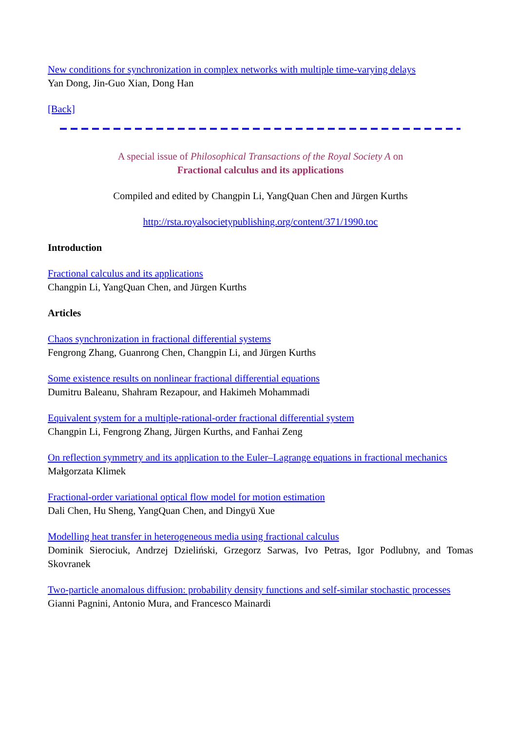New conditions for synchronization in complex networks with multiple time-varying delays
Yan Dong, Jin-Guo Xian, Dong Han
[Back]
A special issue of Philosophical Transactions of the Royal Society A on
Fractional calculus and its applications
Compiled and edited by Changpin Li, YangQuan Chen and Jürgen Kurths
http://rsta.royalsocietypublishing.org/content/371/1990.toc
Introduction
Fractional calculus and its applications
Changpin Li, YangQuan Chen, and Jürgen Kurths
Articles
Chaos synchronization in fractional differential systems
Fengrong Zhang, Guanrong Chen, Changpin Li, and Jürgen Kurths
Some existence results on nonlinear fractional differential equations
Dumitru Baleanu, Shahram Rezapour, and Hakimeh Mohammadi
Equivalent system for a multiple-rational-order fractional differential system
Changpin Li, Fengrong Zhang, Jürgen Kurths, and Fanhai Zeng
On reflection symmetry and its application to the Euler–Lagrange equations in fractional mechanics
Małgorzata Klimek
Fractional-order variational optical flow model for motion estimation
Dali Chen, Hu Sheng, YangQuan Chen, and Dingyü Xue
Modelling heat transfer in heterogeneous media using fractional calculus
Dominik Sierociuk, Andrzej Dzieliński, Grzegorz Sarwas, Ivo Petras, Igor Podlubny, and Tomas Skovranek
Two-particle anomalous diffusion: probability density functions and self-similar stochastic processes
Gianni Pagnini, Antonio Mura, and Francesco Mainardi